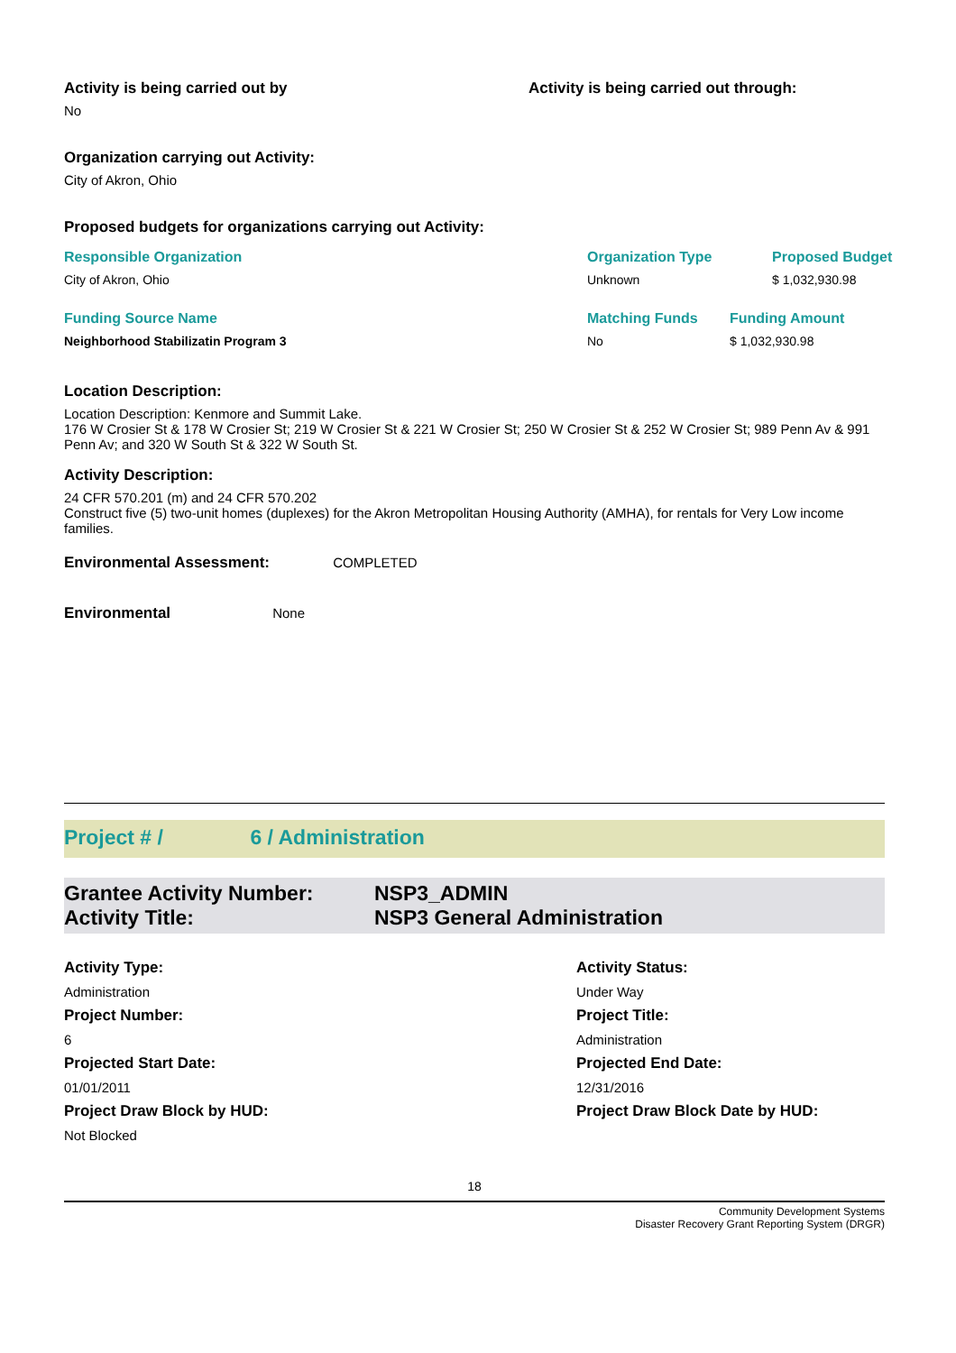Activity is being carried out by
No
Activity is being carried out through:
Organization carrying out Activity:
City of Akron, Ohio
Proposed budgets for organizations carrying out Activity:
| Responsible Organization | Organization Type | Proposed Budget |
| City of Akron, Ohio | Unknown | $ 1,032,930.98 |
| Funding Source Name | Matching Funds | Funding Amount |
| Neighborhood Stabilizatin Program 3 | No | $ 1,032,930.98 |
Location Description:
Location Description: Kenmore and Summit Lake.
176 W Crosier St & 178 W Crosier St; 219 W Crosier St & 221 W Crosier St; 250 W Crosier St & 252 W Crosier St; 989 Penn Av & 991 Penn Av; and 320 W South St & 322 W South St.
Activity Description:
24 CFR 570.201 (m) and 24 CFR 570.202
Construct five (5) two-unit homes (duplexes) for the Akron Metropolitan Housing Authority (AMHA), for rentals for Very Low income families.
Environmental Assessment: COMPLETED
Environmental None
Project # / 6 / Administration
Grantee Activity Number: NSP3_ADMIN
Activity Title: NSP3 General Administration
Activity Type: Activity Status: Administration Under Way Project Number: Project Title: 6 Administration Projected Start Date: Projected End Date: 01/01/2011 12/31/2016 Project Draw Block by HUD: Project Draw Block Date by HUD: Not Blocked
18
Community Development Systems
Disaster Recovery Grant Reporting System (DRGR)